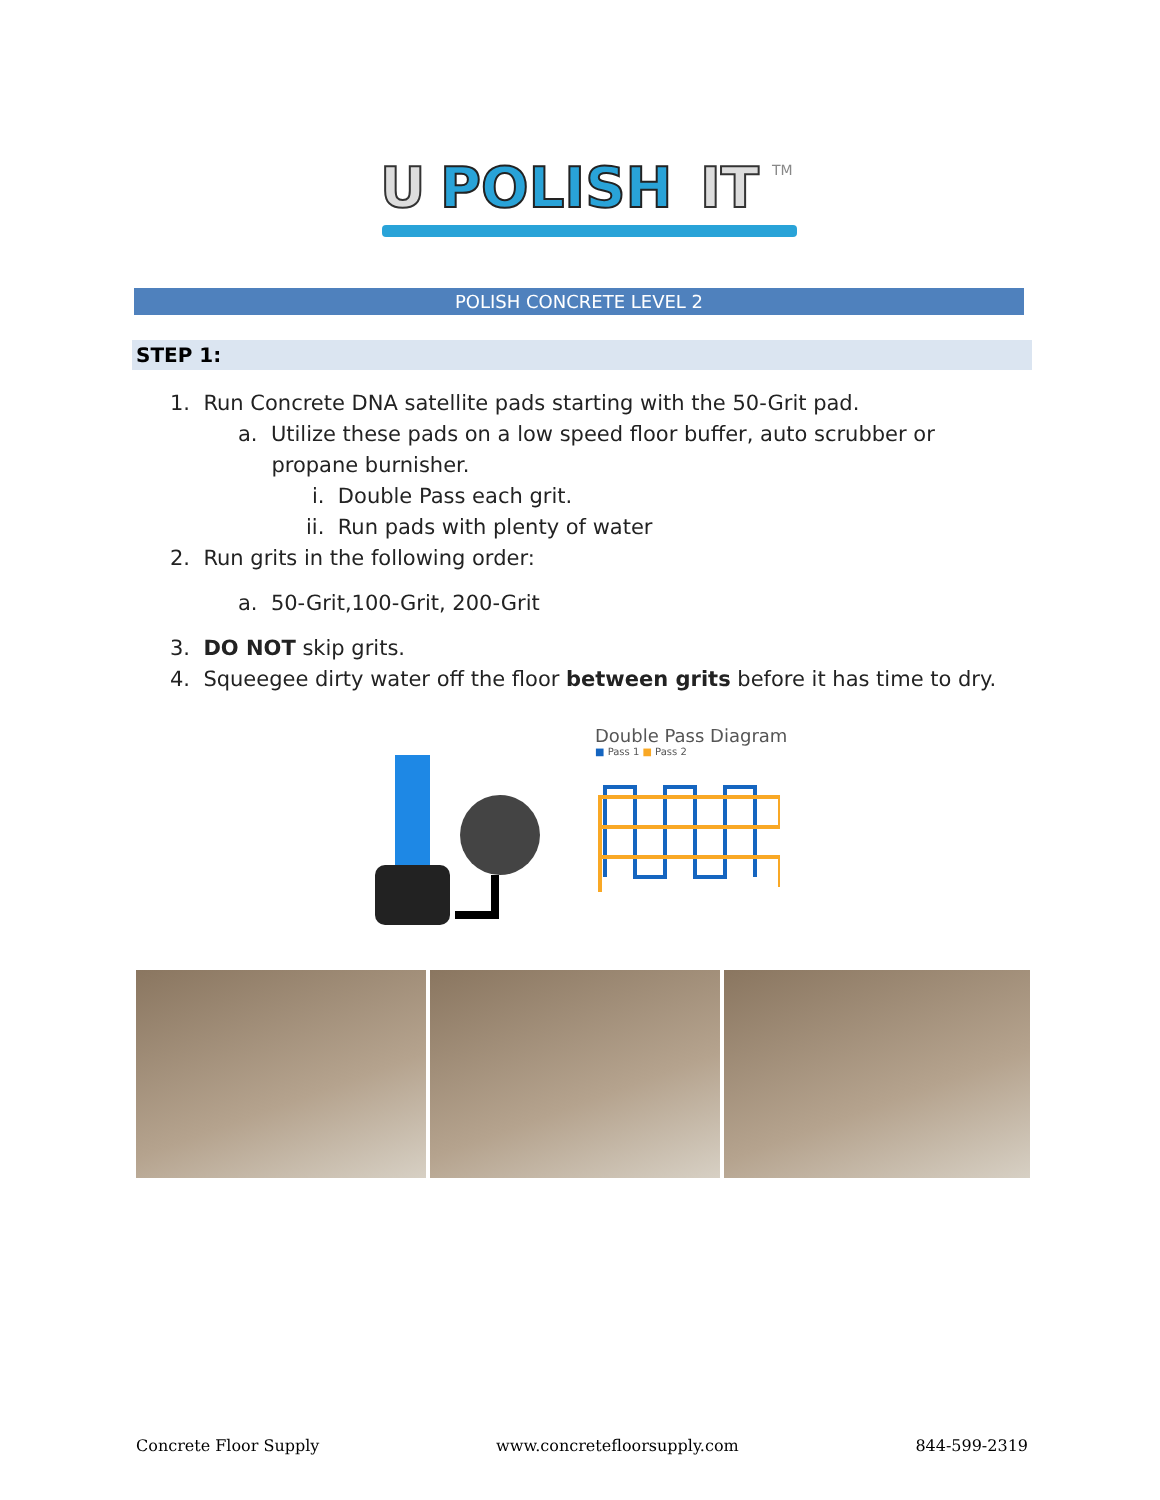U
POLISH
IT
TM
POLISH CONCRETE LEVEL 2
STEP 1:
1. Run Concrete DNA satellite pads starting with the 50-Grit pad.
a. Utilize these pads on a low speed floor buffer, auto scrubber or
propane burnisher.
i. Double Pass each grit.
ii. Run pads with plenty of water
2. Run grits in the following order:
a. 50-Grit,100-Grit, 200-Grit
3. DO NOT skip grits.
4. Squeegee dirty water off the floor between grits before it has time to dry.
Double Pass Diagram
■ Pass 1 ■ Pass 2
Concrete Floor Supply www.concretefloorsupply.com 844-599-2319